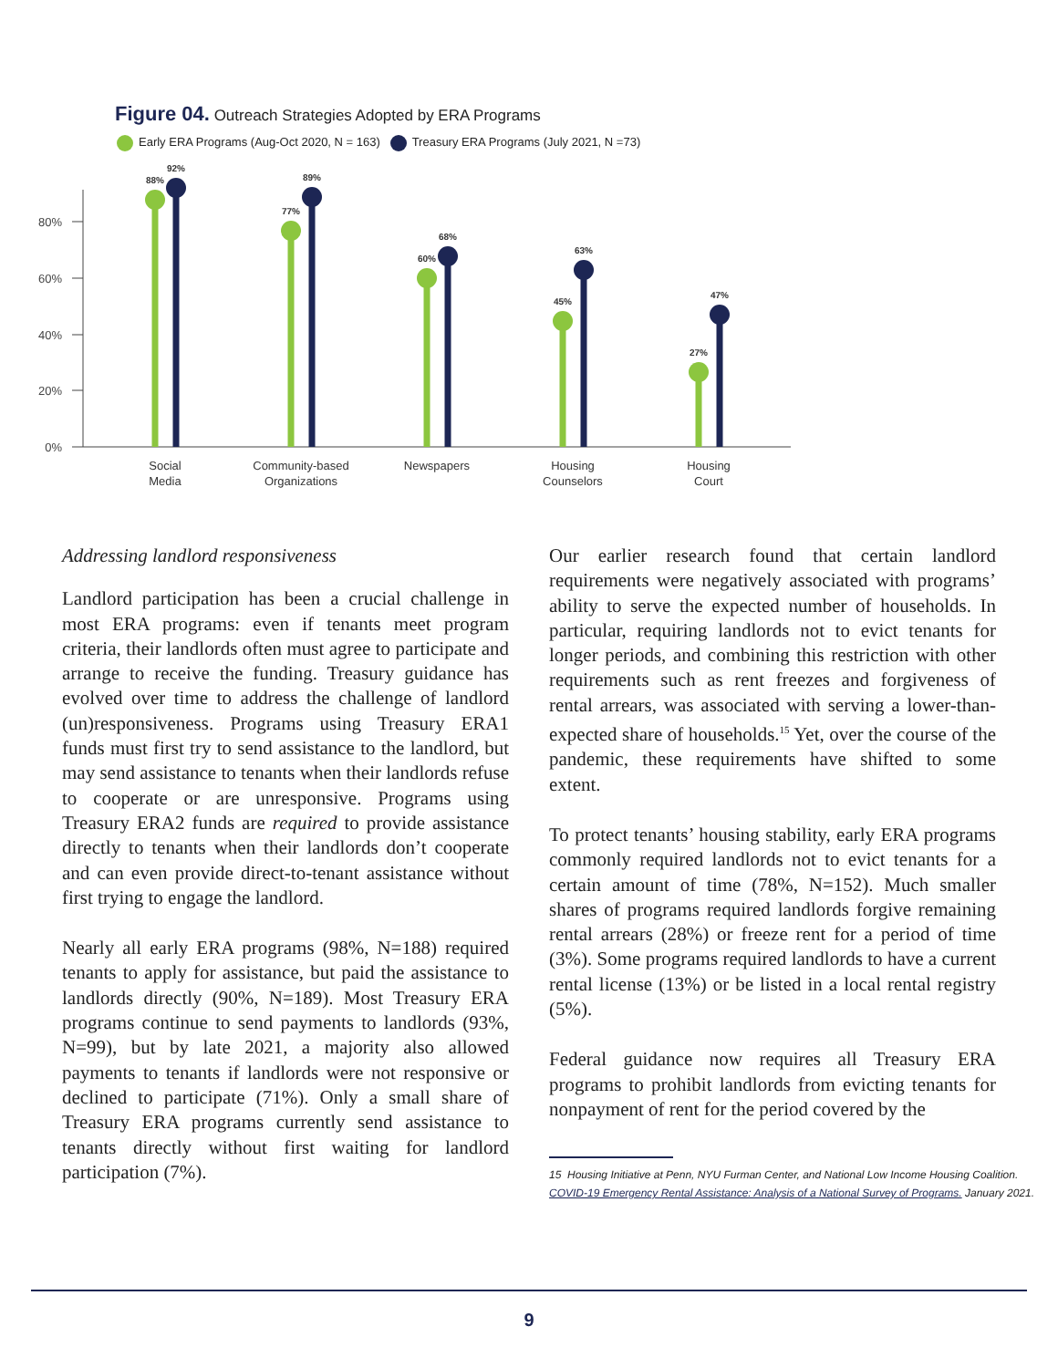Figure 04. Outreach Strategies Adopted by ERA Programs
Early ERA Programs (Aug-Oct 2020, N = 163) Treasury ERA Programs (July 2021, N =73)
80%
60%
40%
20%
0%
88%
92%
77%
89%
60%
68%
45%
63%
27%
47%
Social
Media
Community-based
Organizations
Newspapers
Housing
Counselors
Housing
Court
Addressing landlord responsiveness
Landlord participation has been a crucial challenge in most ERA programs: even if tenants meet program criteria, their landlords often must agree to participate and arrange to receive the funding. Treasury guidance has evolved over time to address the challenge of landlord (un)responsiveness. Programs using Treasury ERA1 funds must first try to send assistance to the landlord, but may send assistance to tenants when their landlords refuse to cooperate or are unresponsive. Programs using Treasury ERA2 funds are required to provide assistance directly to tenants when their landlords don’t cooperate and can even provide direct-to-tenant assistance without first trying to engage the landlord.
Nearly all early ERA programs (98%, N=188) required tenants to apply for assistance, but paid the assistance to landlords directly (90%, N=189). Most Treasury ERA programs continue to send payments to landlords (93%, N=99), but by late 2021, a majority also allowed payments to tenants if landlords were not responsive or declined to participate (71%). Only a small share of Treasury ERA programs currently send assistance to tenants directly without first waiting for landlord participation (7%).
Our earlier research found that certain landlord requirements were negatively associated with programs’ ability to serve the expected number of households. In particular, requiring landlords not to evict tenants for longer periods, and combining this restriction with other requirements such as rent freezes and forgiveness of rental arrears, was associated with serving a lower-than-expected share of households.<sup>15</sup> Yet, over the course of the pandemic, these requirements have shifted to some extent.
To protect tenants’ housing stability, early ERA programs commonly required landlords not to evict tenants for a certain amount of time (78%, N=152). Much smaller shares of programs required landlords forgive remaining rental arrears (28%) or freeze rent for a period of time (3%). Some programs required landlords to have a current rental license (13%) or be listed in a local rental registry (5%).
Federal guidance now requires all Treasury ERA programs to prohibit landlords from evicting tenants for nonpayment of rent for the period covered by the
15 Housing Initiative at Penn, NYU Furman Center, and National Low Income Housing Coalition.
COVID-19 Emergency Rental Assistance: Analysis of a National Survey of Programs. January 2021.
9